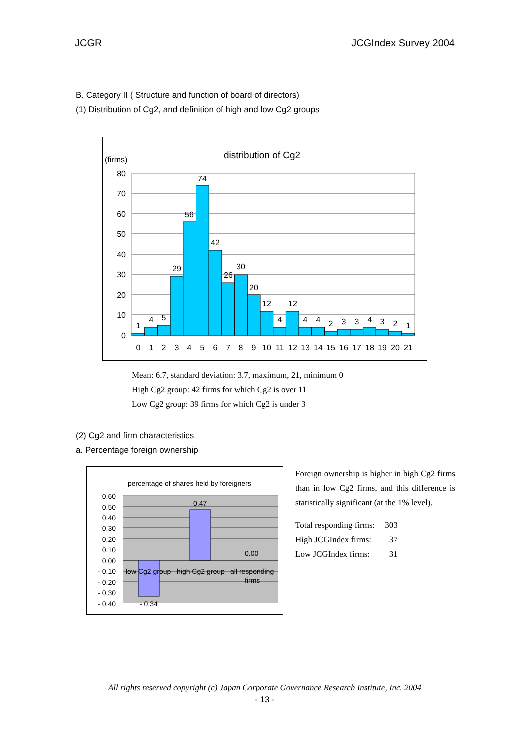JCGR JCGIndex Survey 2004
B. Category II ( Structure and function of board of directors)
(1) Distribution of Cg2, and definition of high and low Cg2 groups
distribution of Cg2
(firms)
80
70
60
50
40
30
20
10
0
1
4
5
29
56
74
42
26
30
20
12
4
12
4
4
2
3
3
4
3
2
1
0
1
2
3
4
5
6
7
8
9
10
11
12
13
14
15
16
17
18
19
20
21
Mean: 6.7, standard deviation: 3.7, maximum, 21, minimum 0
High Cg2 group: 42 firms for which Cg2 is over 11
Low Cg2 group: 39 firms for which Cg2 is under 3
(2) Cg2 and firm characteristics
a. Percentage foreign ownership
percentage of shares held by foreigners
0.60
0.50
0.40
0.30
0.20
0.10
0.00
- 0.10
- 0.20
- 0.30
- 0.40
0.47
0.00
- 0.34
low Cg2 group
high Cg2 group
all responding
firms
Foreign ownership is higher in high Cg2 firms than in low Cg2 firms, and this difference is statistically significant (at the 1% level).
| Total responding firms: | 303 |
| High JCGIndex firms: | 37 |
| Low JCGIndex firms: | 31 |
All rights reserved copyright (c) Japan Corporate Governance Research Institute, Inc. 2004
- 13 -